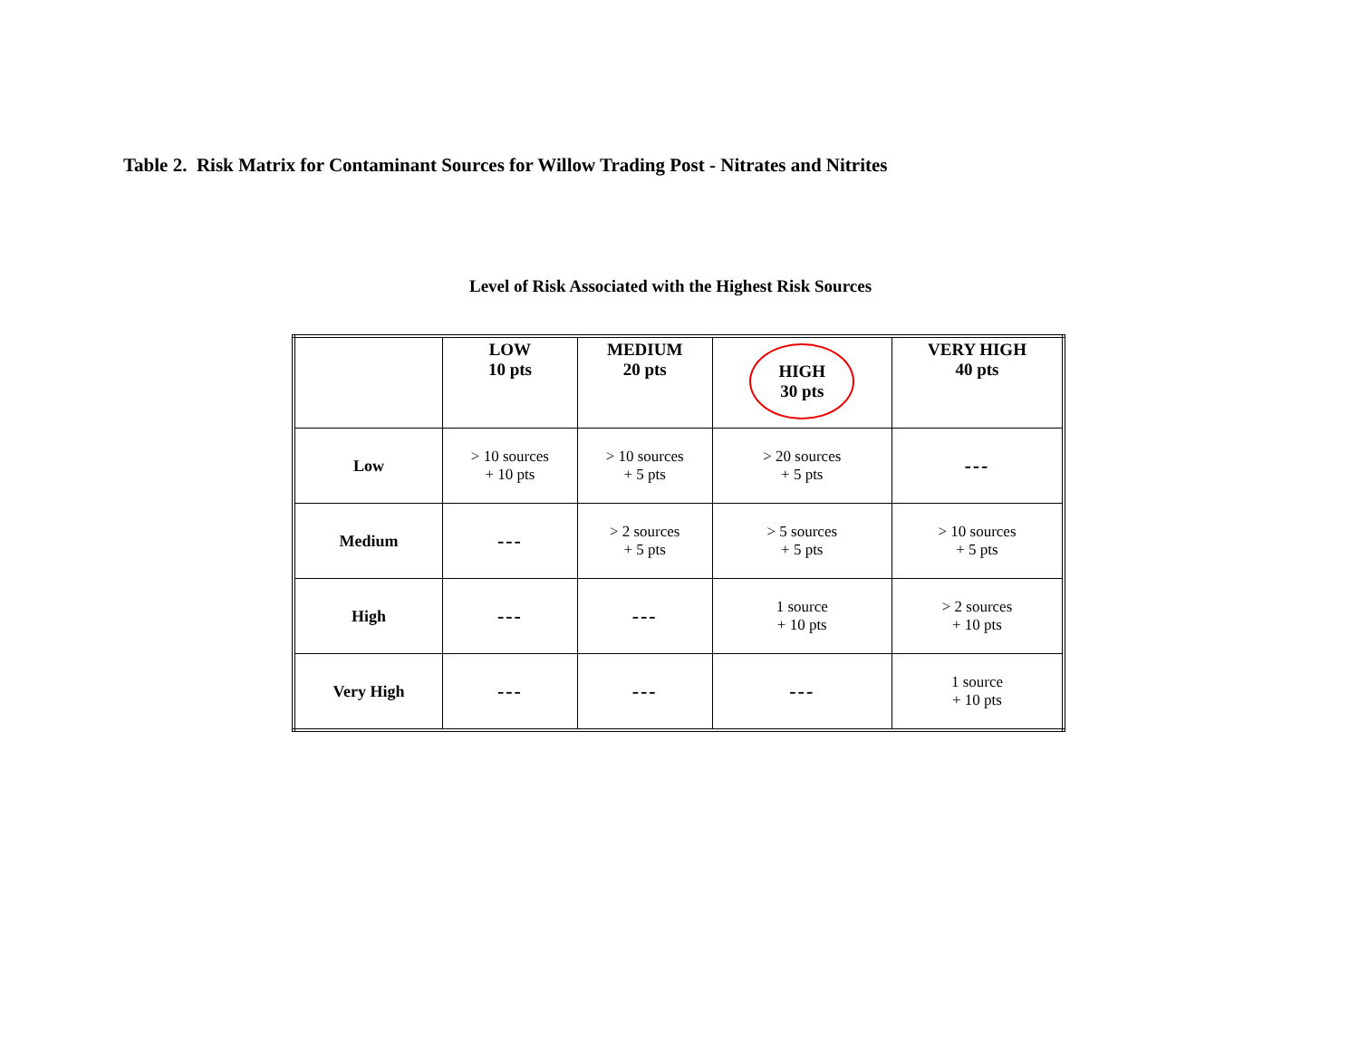Table 2. Risk Matrix for Contaminant Sources for Willow Trading Post - Nitrates and Nitrites
Level of Risk Associated with the Highest Risk Sources
| | LOW 10 pts | MEDIUM 20 pts | HIGH 30 pts | VERY HIGH 40 pts |
| --- | --- | --- | --- | --- |
| Low | > 10 sources + 10 pts | > 10 sources + 5 pts | > 20 sources + 5 pts | --- |
| Medium | --- | > 2 sources + 5 pts | > 5 sources + 5 pts | > 10 sources + 5 pts |
| High | --- | --- | 1 source + 10 pts | > 2 sources + 10 pts |
| Very High | --- | --- | --- | 1 source + 10 pts |